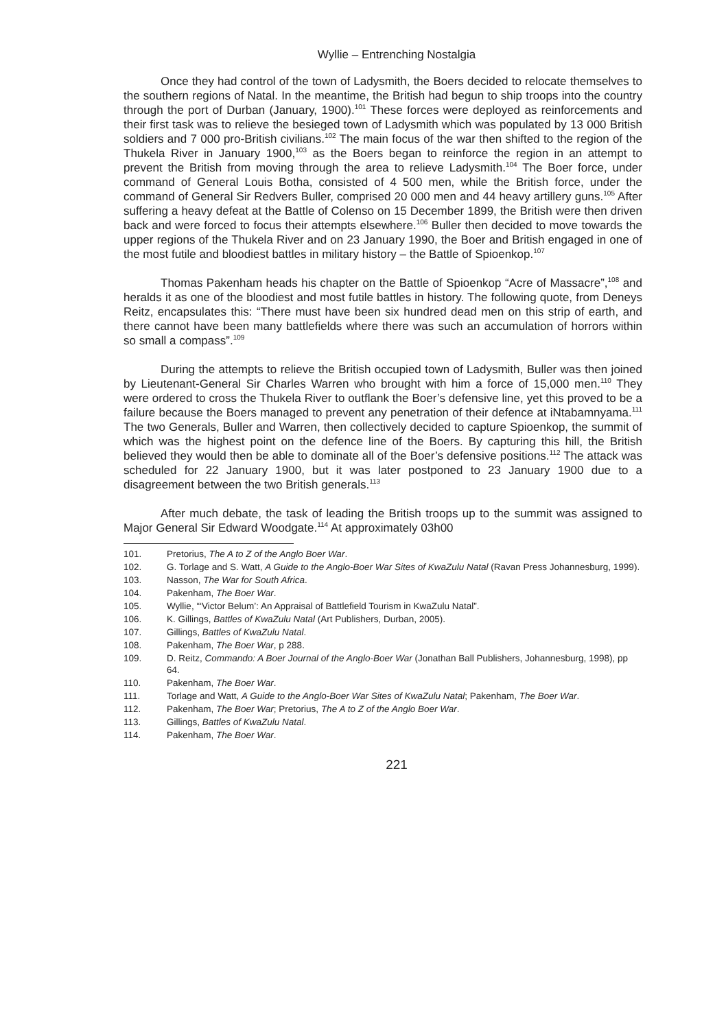Wyllie – Entrenching Nostalgia
Once they had control of the town of Ladysmith, the Boers decided to relocate themselves to the southern regions of Natal. In the meantime, the British had begun to ship troops into the country through the port of Durban (January, 1900).<sup>101</sup> These forces were deployed as reinforcements and their first task was to relieve the besieged town of Ladysmith which was populated by 13 000 British soldiers and 7 000 pro-British civilians.<sup>102</sup> The main focus of the war then shifted to the region of the Thukela River in January 1900,<sup>103</sup> as the Boers began to reinforce the region in an attempt to prevent the British from moving through the area to relieve Ladysmith.<sup>104</sup> The Boer force, under command of General Louis Botha, consisted of 4 500 men, while the British force, under the command of General Sir Redvers Buller, comprised 20 000 men and 44 heavy artillery guns.<sup>105</sup> After suffering a heavy defeat at the Battle of Colenso on 15 December 1899, the British were then driven back and were forced to focus their attempts elsewhere.<sup>106</sup> Buller then decided to move towards the upper regions of the Thukela River and on 23 January 1990, the Boer and British engaged in one of the most futile and bloodiest battles in military history – the Battle of Spioenkop.<sup>107</sup>
Thomas Pakenham heads his chapter on the Battle of Spioenkop “Acre of Massacre”,<sup>108</sup> and heralds it as one of the bloodiest and most futile battles in history. The following quote, from Deneys Reitz, encapsulates this: “There must have been six hundred dead men on this strip of earth, and there cannot have been many battlefields where there was such an accumulation of horrors within so small a compass”.<sup>109</sup>
During the attempts to relieve the British occupied town of Ladysmith, Buller was then joined by Lieutenant-General Sir Charles Warren who brought with him a force of 15,000 men.<sup>110</sup> They were ordered to cross the Thukela River to outflank the Boer’s defensive line, yet this proved to be a failure because the Boers managed to prevent any penetration of their defence at iNtabamnyama.<sup>111</sup> The two Generals, Buller and Warren, then collectively decided to capture Spioenkop, the summit of which was the highest point on the defence line of the Boers. By capturing this hill, the British believed they would then be able to dominate all of the Boer’s defensive positions.<sup>112</sup> The attack was scheduled for 22 January 1900, but it was later postponed to 23 January 1900 due to a disagreement between the two British generals.<sup>113</sup>
After much debate, the task of leading the British troops up to the summit was assigned to Major General Sir Edward Woodgate.<sup>114</sup> At approximately 03h00
101. Pretorius, The A to Z of the Anglo Boer War.
102. G. Torlage and S. Watt, A Guide to the Anglo-Boer War Sites of KwaZulu Natal (Ravan Press Johannesburg, 1999).
103. Nasson, The War for South Africa.
104. Pakenham, The Boer War.
105. Wyllie, “‘Victor Belum’: An Appraisal of Battlefield Tourism in KwaZulu Natal”.
106. K. Gillings, Battles of KwaZulu Natal (Art Publishers, Durban, 2005).
107. Gillings, Battles of KwaZulu Natal.
108. Pakenham, The Boer War, p 288.
109. D. Reitz, Commando: A Boer Journal of the Anglo-Boer War (Jonathan Ball Publishers, Johannesburg, 1998), pp 64.
110. Pakenham, The Boer War.
111. Torlage and Watt, A Guide to the Anglo-Boer War Sites of KwaZulu Natal; Pakenham, The Boer War.
112. Pakenham, The Boer War; Pretorius, The A to Z of the Anglo Boer War.
113. Gillings, Battles of KwaZulu Natal.
114. Pakenham, The Boer War.
221